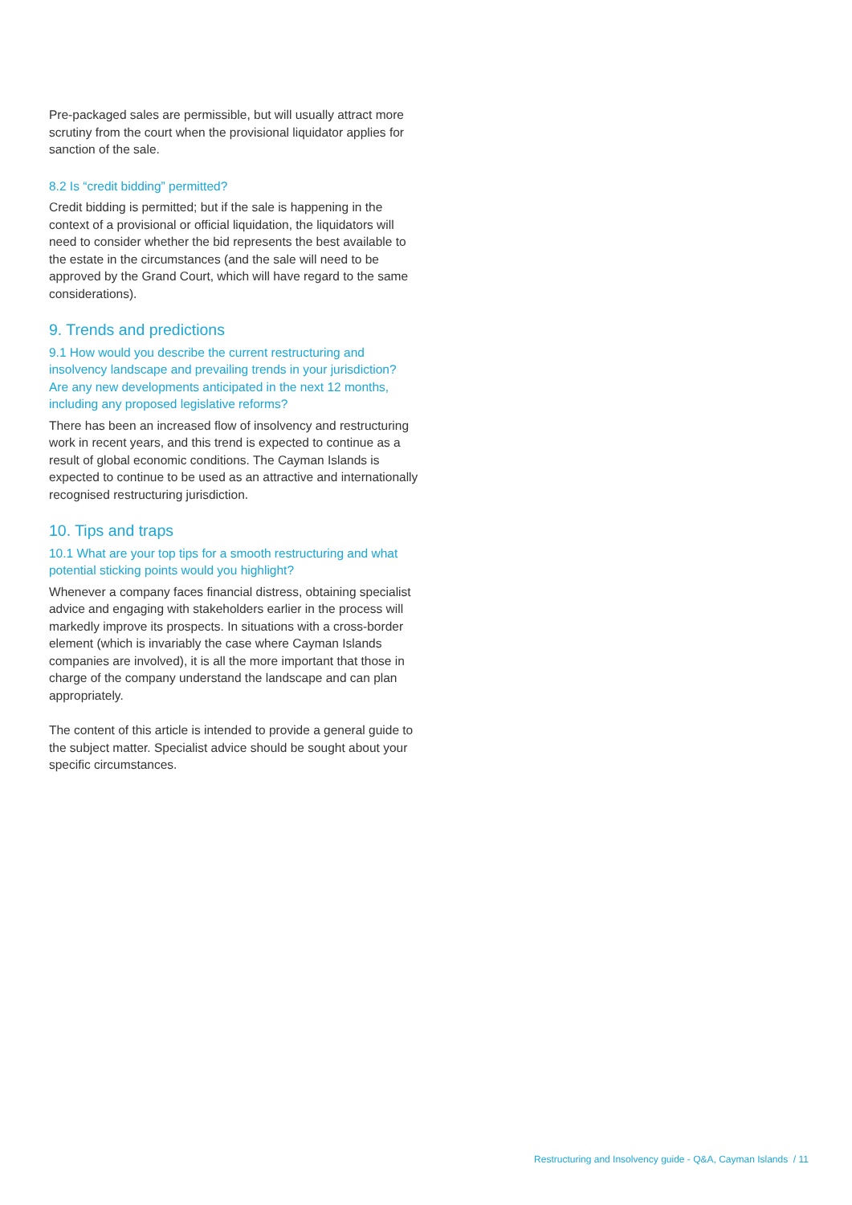Pre-packaged sales are permissible, but will usually attract more scrutiny from the court when the provisional liquidator applies for sanction of the sale.
8.2 Is “credit bidding” permitted?
Credit bidding is permitted; but if the sale is happening in the context of a provisional or official liquidation, the liquidators will need to consider whether the bid represents the best available to the estate in the circumstances (and the sale will need to be approved by the Grand Court, which will have regard to the same considerations).
9. Trends and predictions
9.1 How would you describe the current restructuring and insolvency landscape and prevailing trends in your jurisdiction? Are any new developments anticipated in the next 12 months, including any proposed legislative reforms?
There has been an increased flow of insolvency and restructuring work in recent years, and this trend is expected to continue as a result of global economic conditions. The Cayman Islands is expected to continue to be used as an attractive and internationally recognised restructuring jurisdiction.
10. Tips and traps
10.1 What are your top tips for a smooth restructuring and what potential sticking points would you highlight?
Whenever a company faces financial distress, obtaining specialist advice and engaging with stakeholders earlier in the process will markedly improve its prospects. In situations with a cross-border element (which is invariably the case where Cayman Islands companies are involved), it is all the more important that those in charge of the company understand the landscape and can plan appropriately.
The content of this article is intended to provide a general guide to the subject matter. Specialist advice should be sought about your specific circumstances.
Restructuring and Insolvency guide - Q&A, Cayman Islands / 11